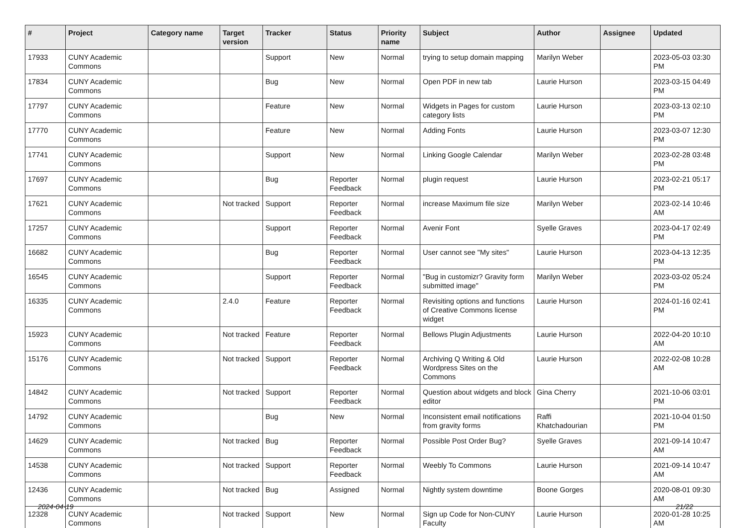| # | Project | Category name | Target version | Tracker | Status | Priority name | Subject | Author | Assignee | Updated |
| --- | --- | --- | --- | --- | --- | --- | --- | --- | --- | --- |
| 17933 | CUNY Academic Commons | | | Support | New | Normal | trying to setup domain mapping | Marilyn Weber | | 2023-05-03 03:30 PM |
| 17834 | CUNY Academic Commons | | | Bug | New | Normal | Open PDF in new tab | Laurie Hurson | | 2023-03-15 04:49 PM |
| 17797 | CUNY Academic Commons | | | Feature | New | Normal | Widgets in Pages for custom category lists | Laurie Hurson | | 2023-03-13 02:10 PM |
| 17770 | CUNY Academic Commons | | | Feature | New | Normal | Adding Fonts | Laurie Hurson | | 2023-03-07 12:30 PM |
| 17741 | CUNY Academic Commons | | | Support | New | Normal | Linking Google Calendar | Marilyn Weber | | 2023-02-28 03:48 PM |
| 17697 | CUNY Academic Commons | | | Bug | Reporter Feedback | Normal | plugin request | Laurie Hurson | | 2023-02-21 05:17 PM |
| 17621 | CUNY Academic Commons | | Not tracked | Support | Reporter Feedback | Normal | increase Maximum file size | Marilyn Weber | | 2023-02-14 10:46 AM |
| 17257 | CUNY Academic Commons | | | Support | Reporter Feedback | Normal | Avenir Font | Syelle Graves | | 2023-04-17 02:49 PM |
| 16682 | CUNY Academic Commons | | | Bug | Reporter Feedback | Normal | User cannot see "My sites" | Laurie Hurson | | 2023-04-13 12:35 PM |
| 16545 | CUNY Academic Commons | | | Support | Reporter Feedback | Normal | "Bug in customizr? Gravity form submitted image" | Marilyn Weber | | 2023-03-02 05:24 PM |
| 16335 | CUNY Academic Commons | | 2.4.0 | Feature | Reporter Feedback | Normal | Revisiting options and functions of Creative Commons license widget | Laurie Hurson | | 2024-01-16 02:41 PM |
| 15923 | CUNY Academic Commons | | Not tracked | Feature | Reporter Feedback | Normal | Bellows Plugin Adjustments | Laurie Hurson | | 2022-04-20 10:10 AM |
| 15176 | CUNY Academic Commons | | Not tracked | Support | Reporter Feedback | Normal | Archiving Q Writing & Old Wordpress Sites on the Commons | Laurie Hurson | | 2022-02-08 10:28 AM |
| 14842 | CUNY Academic Commons | | Not tracked | Support | Reporter Feedback | Normal | Question about widgets and block editor | Gina Cherry | | 2021-10-06 03:01 PM |
| 14792 | CUNY Academic Commons | | | Bug | New | Normal | Inconsistent email notifications from gravity forms | Raffi Khatchadourian | | 2021-10-04 01:50 PM |
| 14629 | CUNY Academic Commons | | Not tracked | Bug | Reporter Feedback | Normal | Possible Post Order Bug? | Syelle Graves | | 2021-09-14 10:47 AM |
| 14538 | CUNY Academic Commons | | Not tracked | Support | Reporter Feedback | Normal | Weebly To Commons | Laurie Hurson | | 2021-09-14 10:47 AM |
| 12436 | CUNY Academic Commons | | Not tracked | Bug | Assigned | Normal | Nightly system downtime | Boone Gorges | | 2020-08-01 09:30 AM |
| 12328 | CUNY Academic Commons | | Not tracked | Support | New | Normal | Sign up Code for Non-CUNY Faculty | Laurie Hurson | | 2020-01-28 10:25 AM |
2024-04-19 21/22